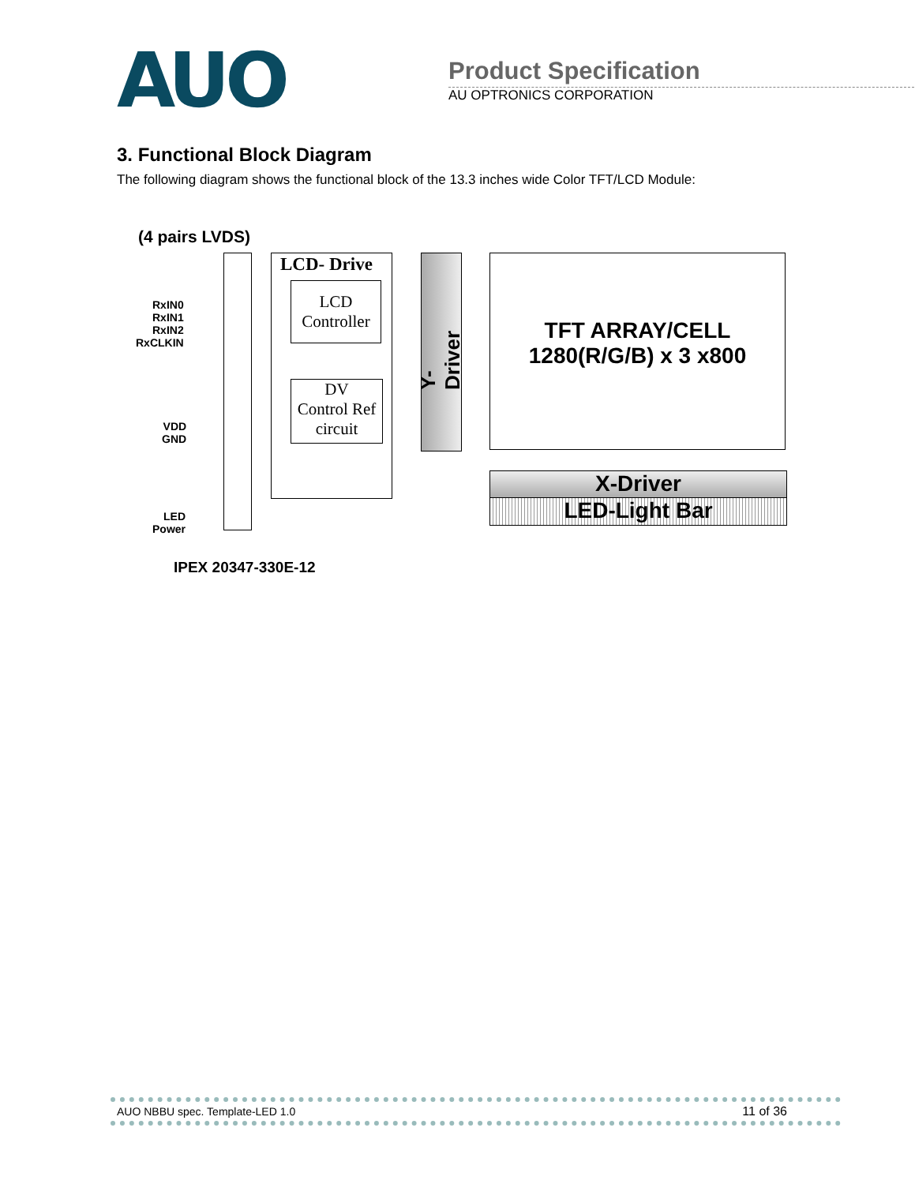AUO
Product Specification
AU OPTRONICS CORPORATION
3. Functional Block Diagram
The following diagram shows the functional block of the 13.3 inches wide Color TFT/LCD Module:
(4 pairs LVDS)
RxIN0
RxIN1
RxIN2
RxCLKIN
VDD
GND
LED
Power
LCD- Drive
LCD
Controller
DV
Control Ref
circuit
Y-Driver
TFT ARRAY/CELL
1280(R/G/B) x 3 x800
X-Driver
LED-Light Bar
IPEX 20347-330E-12
AUO NBBU spec. Template-LED 1.0 11 of 36